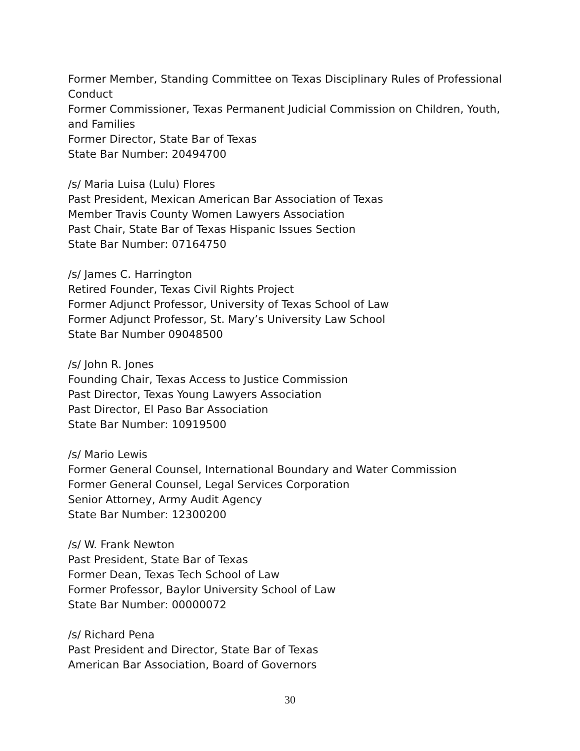Former Member, Standing Committee on Texas Disciplinary Rules of Professional Conduct
Former Commissioner, Texas Permanent Judicial Commission on Children, Youth, and Families
Former Director, State Bar of Texas
State Bar Number: 20494700
/s/ Maria Luisa (Lulu) Flores
Past President, Mexican American Bar Association of Texas
Member Travis County Women Lawyers Association
Past Chair, State Bar of Texas Hispanic Issues Section
State Bar Number: 07164750
/s/ James C. Harrington
Retired Founder, Texas Civil Rights Project
Former Adjunct Professor, University of Texas School of Law
Former Adjunct Professor, St. Mary’s University Law School
State Bar Number 09048500
/s/ John R. Jones
Founding Chair, Texas Access to Justice Commission
Past Director, Texas Young Lawyers Association
Past Director, El Paso Bar Association
State Bar Number: 10919500
/s/ Mario Lewis
Former General Counsel, International Boundary and Water Commission
Former General Counsel, Legal Services Corporation
Senior Attorney, Army Audit Agency
State Bar Number: 12300200
/s/ W. Frank Newton
Past President, State Bar of Texas
Former Dean, Texas Tech School of Law
Former Professor, Baylor University School of Law
State Bar Number: 00000072
/s/ Richard Pena
Past President and Director, State Bar of Texas
American Bar Association, Board of Governors
30